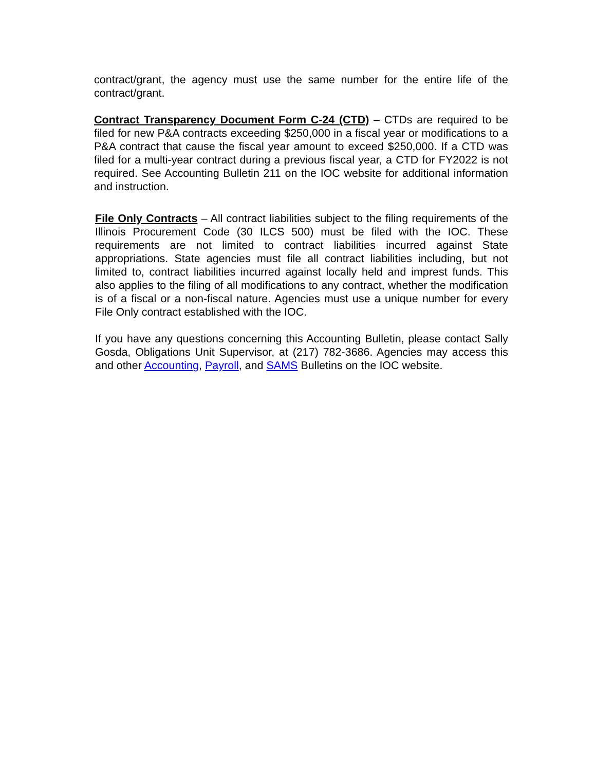contract/grant, the agency must use the same number for the entire life of the contract/grant.
Contract Transparency Document Form C-24 (CTD) – CTDs are required to be filed for new P&A contracts exceeding $250,000 in a fiscal year or modifications to a P&A contract that cause the fiscal year amount to exceed $250,000. If a CTD was filed for a multi-year contract during a previous fiscal year, a CTD for FY2022 is not required. See Accounting Bulletin 211 on the IOC website for additional information and instruction.
File Only Contracts – All contract liabilities subject to the filing requirements of the Illinois Procurement Code (30 ILCS 500) must be filed with the IOC. These requirements are not limited to contract liabilities incurred against State appropriations. State agencies must file all contract liabilities including, but not limited to, contract liabilities incurred against locally held and imprest funds. This also applies to the filing of all modifications to any contract, whether the modification is of a fiscal or a non-fiscal nature. Agencies must use a unique number for every File Only contract established with the IOC.
If you have any questions concerning this Accounting Bulletin, please contact Sally Gosda, Obligations Unit Supervisor, at (217) 782-3686. Agencies may access this and other Accounting, Payroll, and SAMS Bulletins on the IOC website.